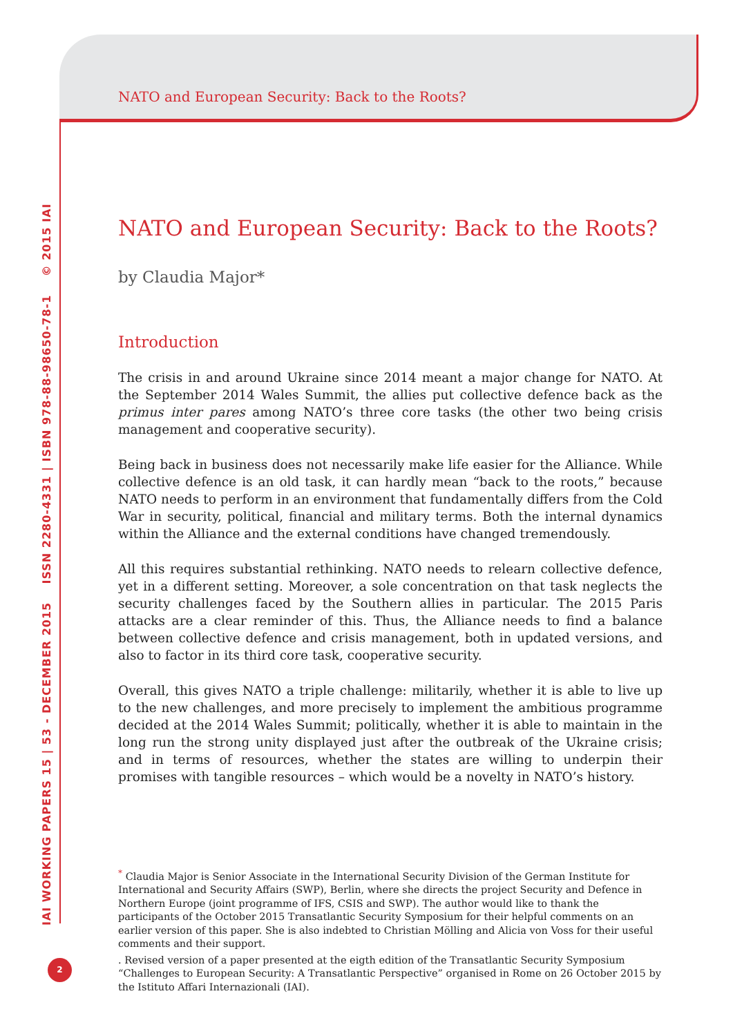IAI WORKING PAPERS 15 | 53 - DECEMBER 2015 ISSN 2280-4331 | ISBN 978-88-98650-78-1 © 2015 IAI
NATO and European Security: Back to the Roots?
NATO and European Security: Back to the Roots?
by Claudia Major*
Introduction
The crisis in and around Ukraine since 2014 meant a major change for NATO. At the September 2014 Wales Summit, the allies put collective defence back as the primus inter pares among NATO’s three core tasks (the other two being crisis management and cooperative security).
Being back in business does not necessarily make life easier for the Alliance. While collective defence is an old task, it can hardly mean “back to the roots,” because NATO needs to perform in an environment that fundamentally differs from the Cold War in security, political, financial and military terms. Both the internal dynamics within the Alliance and the external conditions have changed tremendously.
All this requires substantial rethinking. NATO needs to relearn collective defence, yet in a different setting. Moreover, a sole concentration on that task neglects the security challenges faced by the Southern allies in particular. The 2015 Paris attacks are a clear reminder of this. Thus, the Alliance needs to find a balance between collective defence and crisis management, both in updated versions, and also to factor in its third core task, cooperative security.
Overall, this gives NATO a triple challenge: militarily, whether it is able to live up to the new challenges, and more precisely to implement the ambitious programme decided at the 2014 Wales Summit; politically, whether it is able to maintain in the long run the strong unity displayed just after the outbreak of the Ukraine crisis; and in terms of resources, whether the states are willing to underpin their promises with tangible resources – which would be a novelty in NATO’s history.
<sup>*</sup> Claudia Major is Senior Associate in the International Security Division of the German Institute for International and Security Affairs (SWP), Berlin, where she directs the project Security and Defence in Northern Europe (joint programme of IFS, CSIS and SWP). The author would like to thank the participants of the October 2015 Transatlantic Security Symposium for their helpful comments on an earlier version of this paper. She is also indebted to Christian Mölling and Alicia von Voss for their useful comments and their support.
. Revised version of a paper presented at the eigth edition of the Transatlantic Security Symposium “Challenges to European Security: A Transatlantic Perspective” organised in Rome on 26 October 2015 by the Istituto Affari Internazionali (IAI).
2